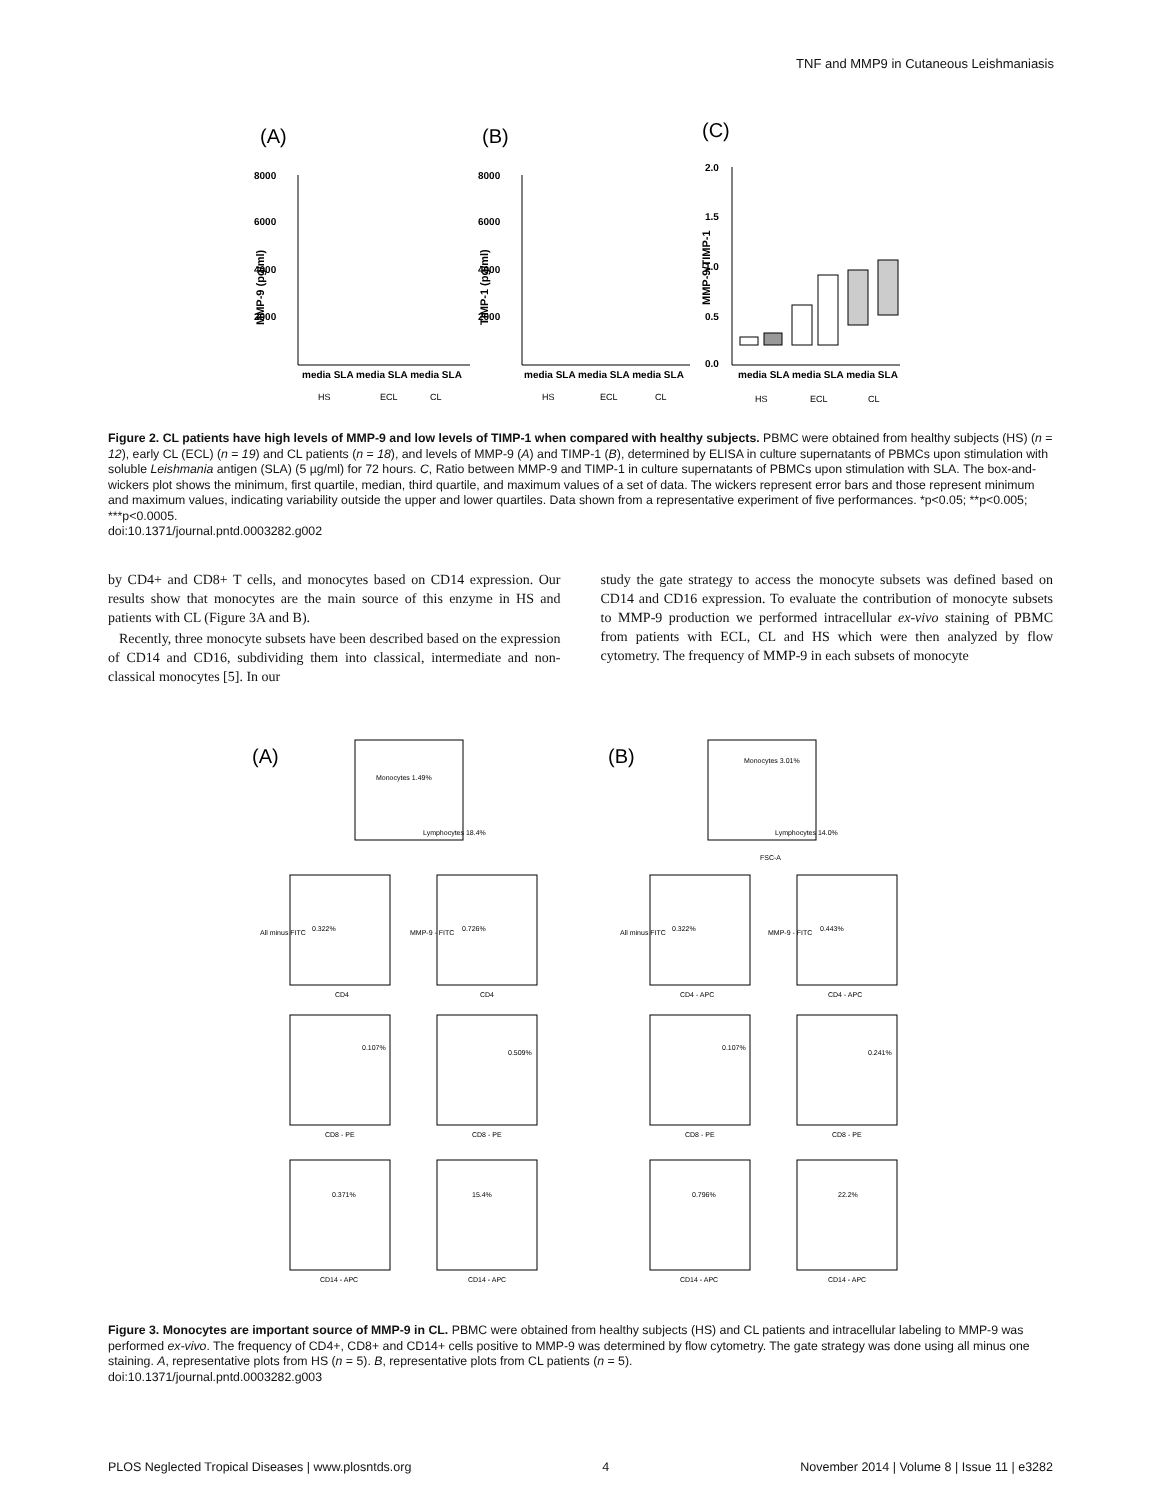TNF and MMP9 in Cutaneous Leishmaniasis
(A)
(B)
(C)
8000
6000
4000
2000
8000
6000
4000
2000
2.0
1.5
1.0
0.5
0.0
media SLA media SLA media SLA
media SLA media SLA media SLA
media SLA media SLA media SLA
HS
ECL
CL
HS
ECL
CL
HS
ECL
CL
MMP-9 (pg/ml)
TIMP-1 (pg/ml)
MMP-9/TIMP-1
Figure 2. CL patients have high levels of MMP-9 and low levels of TIMP-1 when compared with healthy subjects. PBMC were obtained from healthy subjects (HS) (n = 12), early CL (ECL) (n = 19) and CL patients (n = 18), and levels of MMP-9 (A) and TIMP-1 (B), determined by ELISA in culture supernatants of PBMCs upon stimulation with soluble Leishmania antigen (SLA) (5 µg/ml) for 72 hours. C, Ratio between MMP-9 and TIMP-1 in culture supernatants of PBMCs upon stimulation with SLA. The box-and-wickers plot shows the minimum, first quartile, median, third quartile, and maximum values of a set of data. The wickers represent error bars and those represent minimum and maximum values, indicating variability outside the upper and lower quartiles. Data shown from a representative experiment of five performances. *p<0.05; **p<0.005; ***p<0.0005.
doi:10.1371/journal.pntd.0003282.g002
by CD4+ and CD8+ T cells, and monocytes based on CD14 expression. Our results show that monocytes are the main source of this enzyme in HS and patients with CL (Figure 3A and B).
Recently, three monocyte subsets have been described based on the expression of CD14 and CD16, subdividing them into classical, intermediate and non-classical monocytes [5]. In our
study the gate strategy to access the monocyte subsets was defined based on CD14 and CD16 expression. To evaluate the contribution of monocyte subsets to MMP-9 production we performed intracellular ex-vivo staining of PBMC from patients with ECL, CL and HS which were then analyzed by flow cytometry. The frequency of MMP-9 in each subsets of monocyte
(A)
(B)
Monocytes 1.49%
Lymphocytes 18.4%
Monocytes 3.01%
Lymphocytes 14.0%
FSC-A
0.322%
0.726%
0.322%
0.443%
0.107%
0.509%
0.107%
0.241%
0.371%
15.4%
0.796%
22.2%
CD4
CD4
CD4 - APC
CD4 - APC
CD8 - PE
CD8 - PE
CD8 - PE
CD8 - PE
CD14 - APC
CD14 - APC
CD14 - APC
CD14 - APC
All minus FITC
MMP-9 - FITC
All minus FITC
MMP-9 - FITC
Figure 3. Monocytes are important source of MMP-9 in CL. PBMC were obtained from healthy subjects (HS) and CL patients and intracellular labeling to MMP-9 was performed ex-vivo. The frequency of CD4+, CD8+ and CD14+ cells positive to MMP-9 was determined by flow cytometry. The gate strategy was done using all minus one staining. A, representative plots from HS (n = 5). B, representative plots from CL patients (n = 5).
doi:10.1371/journal.pntd.0003282.g003
PLOS Neglected Tropical Diseases | www.plosntds.org 4 November 2014 | Volume 8 | Issue 11 | e3282